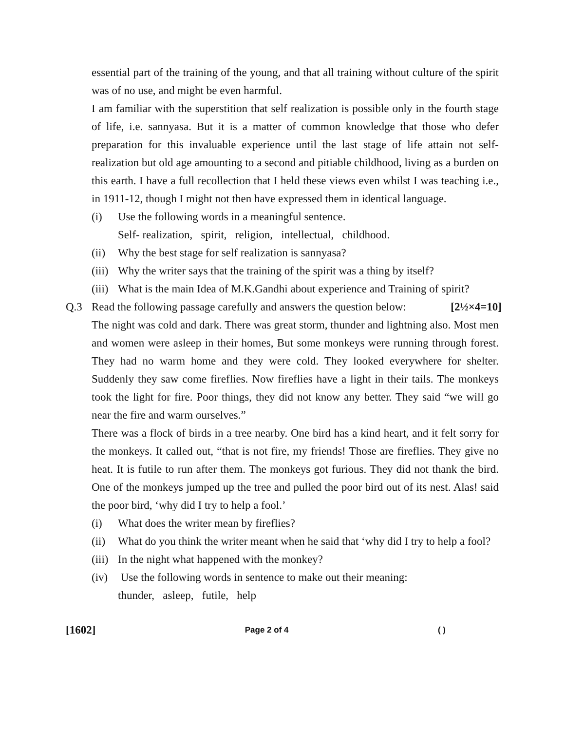essential part of the training of the young, and that all training without culture of the spirit was of no use, and might be even harmful.
I am familiar with the superstition that self realization is possible only in the fourth stage of life, i.e. sannyasa. But it is a matter of common knowledge that those who defer preparation for this invaluable experience until the last stage of life attain not self-realization but old age amounting to a second and pitiable childhood, living as a burden on this earth. I have a full recollection that I held these views even whilst I was teaching i.e., in 1911-12, though I might not then have expressed them in identical language.
(i) Use the following words in a meaningful sentence.
Self- realization, spirit, religion, intellectual, childhood.
(ii) Why the best stage for self realization is sannyasa?
(iii) Why the writer says that the training of the spirit was a thing by itself?
(iii) What is the main Idea of M.K.Gandhi about experience and Training of spirit?
Q.3 Read the following passage carefully and answers the question below: [2½×4=10]
The night was cold and dark. There was great storm, thunder and lightning also. Most men and women were asleep in their homes, But some monkeys were running through forest. They had no warm home and they were cold. They looked everywhere for shelter. Suddenly they saw come fireflies. Now fireflies have a light in their tails. The monkeys took the light for fire. Poor things, they did not know any better. They said “we will go near the fire and warm ourselves.”
There was a flock of birds in a tree nearby. One bird has a kind heart, and it felt sorry for the monkeys. It called out, “that is not fire, my friends! Those are fireflies. They give no heat. It is futile to run after them. The monkeys got furious. They did not thank the bird. One of the monkeys jumped up the tree and pulled the poor bird out of its nest. Alas! said the poor bird, ‘why did I try to help a fool.’
(i) What does the writer mean by fireflies?
(ii) What do you think the writer meant when he said that ‘why did I try to help a fool?
(iii) In the night what happened with the monkey?
(iv) Use the following words in sentence to make out their meaning:
thunder, asleep, futile, help
[1602] Page 2 of 4 ( )